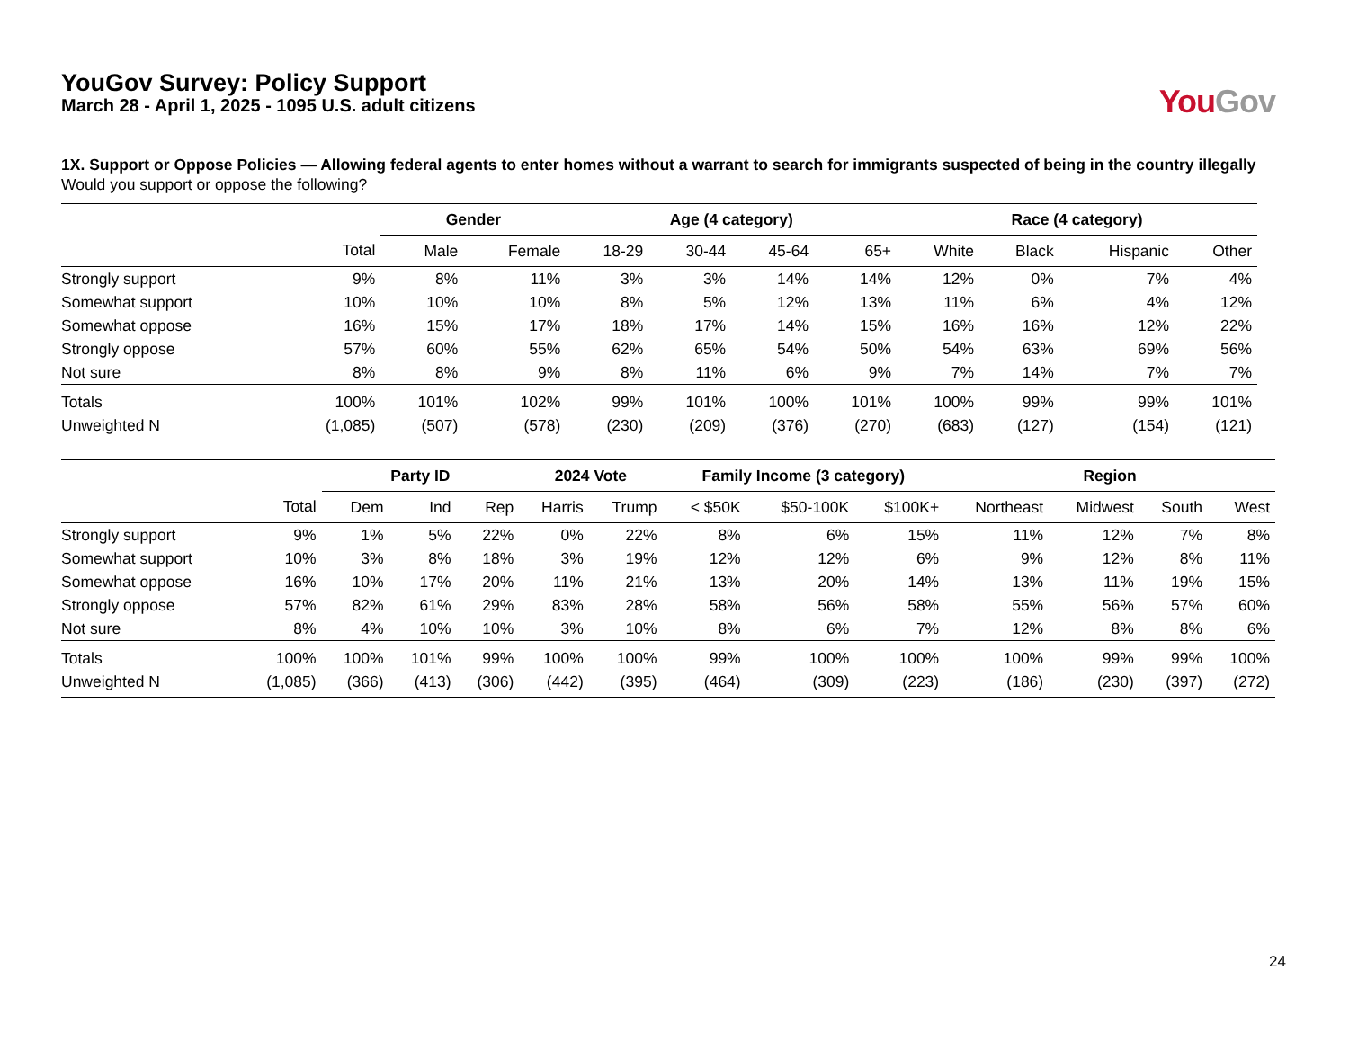YouGov Survey: Policy Support
March 28 - April 1, 2025 - 1095 U.S. adult citizens
YouGov
1X. Support or Oppose Policies — Allowing federal agents to enter homes without a warrant to search for immigrants suspected of being in the country illegally
Would you support or oppose the following?
| | | Gender | | Age (4 category) | | | | Race (4 category) | | | |
| --- | --- | --- | --- | --- | --- | --- | --- | --- | --- | --- | --- |
| | Total | Male | Female | 18-29 | 30-44 | 45-64 | 65+ | White | Black | Hispanic | Other |
| Strongly support | 9% | 8% | 11% | 3% | 3% | 14% | 14% | 12% | 0% | 7% | 4% |
| Somewhat support | 10% | 10% | 10% | 8% | 5% | 12% | 13% | 11% | 6% | 4% | 12% |
| Somewhat oppose | 16% | 15% | 17% | 18% | 17% | 14% | 15% | 16% | 16% | 12% | 22% |
| Strongly oppose | 57% | 60% | 55% | 62% | 65% | 54% | 50% | 54% | 63% | 69% | 56% |
| Not sure | 8% | 8% | 9% | 8% | 11% | 6% | 9% | 7% | 14% | 7% | 7% |
| Totals | 100% | 101% | 102% | 99% | 101% | 100% | 101% | 100% | 99% | 99% | 101% |
| Unweighted N | (1,085) | (507) | (578) | (230) | (209) | (376) | (270) | (683) | (127) | (154) | (121) |
| | | Party ID | | | 2024 Vote | | Family Income (3 category) | | | Region | | | |
| --- | --- | --- | --- | --- | --- | --- | --- | --- | --- | --- | --- | --- | --- |
| | Total | Dem | Ind | Rep | Harris | Trump | < $50K | $50-100K | $100K+ | Northeast | Midwest | South | West |
| Strongly support | 9% | 1% | 5% | 22% | 0% | 22% | 8% | 6% | 15% | 11% | 12% | 7% | 8% |
| Somewhat support | 10% | 3% | 8% | 18% | 3% | 19% | 12% | 12% | 6% | 9% | 12% | 8% | 11% |
| Somewhat oppose | 16% | 10% | 17% | 20% | 11% | 21% | 13% | 20% | 14% | 13% | 11% | 19% | 15% |
| Strongly oppose | 57% | 82% | 61% | 29% | 83% | 28% | 58% | 56% | 58% | 55% | 56% | 57% | 60% |
| Not sure | 8% | 4% | 10% | 10% | 3% | 10% | 8% | 6% | 7% | 12% | 8% | 8% | 6% |
| Totals | 100% | 100% | 101% | 99% | 100% | 100% | 99% | 100% | 100% | 100% | 99% | 99% | 100% |
| Unweighted N | (1,085) | (366) | (413) | (306) | (442) | (395) | (464) | (309) | (223) | (186) | (230) | (397) | (272) |
24